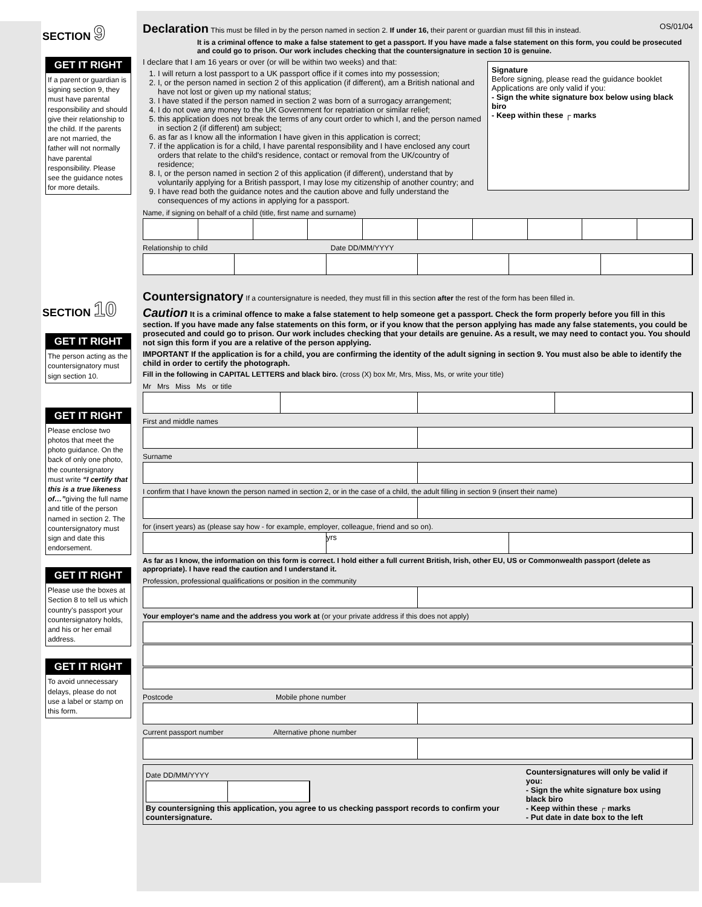SECTION 9
GET IT RIGHT
If a parent or guardian is signing section 9, they must have parental responsibility and should give their relationship to the child. If the parents are not married, the father will not normally have parental responsibility. Please see the guidance notes for more details.
SECTION 10
GET IT RIGHT
The person acting as the countersignatory must sign section 10.
GET IT RIGHT
Please enclose two photos that meet the photo guidance. On the back of only one photo, the countersignatory must write “I certify that this is a true likeness of…”giving the full name and title of the person named in section 2. The countersignatory must sign and date this endorsement.
GET IT RIGHT
Please use the boxes at Section 8 to tell us which country's passport your countersignatory holds, and his or her email address.
GET IT RIGHT
To avoid unnecessary delays, please do not use a label or stamp on this form.
Declaration
This must be filled in by the person named in section 2. If under 16, their parent or guardian must fill this in instead. OS/01/04
It is a criminal offence to make a false statement to get a passport. If you have made a false statement on this form, you could be prosecuted and could go to prison. Our work includes checking that the countersignature in section 10 is genuine.
Signature
Before signing, please read the guidance booklet
Applications are only valid if you:
- Sign the white signature box below using black biro
- Keep within these ┌ marks
I declare that I am 16 years or over (or will be within two weeks) and that:
1. I will return a lost passport to a UK passport office if it comes into my possession;
2. I, or the person named in section 2 of this application (if different), am a British national and have not lost or given up my national status;
3. I have stated if the person named in section 2 was born of a surrogacy arrangement;
4. I do not owe any money to the UK Government for repatriation or similar relief;
5. this application does not break the terms of any court order to which I, and the person named in section 2 (if different) am subject;
6. as far as I know all the information I have given in this application is correct;
7. if the application is for a child, I have parental responsibility and I have enclosed any court orders that relate to the child's residence, contact or removal from the UK/country of residence;
8. I, or the person named in section 2 of this application (if different), understand that by voluntarily applying for a British passport, I may lose my citizenship of another country; and
9. I have read both the guidance notes and the caution above and fully understand the consequences of my actions in applying for a passport.
Name, if signing on behalf of a child (title, first name and surname)
Relationship to child Date DD/MM/YYYY
Countersignatory
If a countersignature is needed, they must fill in this section after the rest of the form has been filled in.
Caution It is a criminal offence to make a false statement to help someone get a passport. Check the form properly before you fill in this section. If you have made any false statements on this form, or if you know that the person applying has made any false statements, you could be prosecuted and could go to prison. Our work includes checking that your details are genuine. As a result, we may need to contact you. You should not sign this form if you are a relative of the person applying.
IMPORTANT If the application is for a child, you are confirming the identity of the adult signing in section 9. You must also be able to identify the child in order to certify the photograph.
Fill in the following in CAPITAL LETTERS and black biro. (cross (X) box Mr, Mrs, Miss, Ms, or write your title)
Mr Mrs Miss Ms or title
First and middle names
Surname
I confirm that I have known the person named in section 2, or in the case of a child, the adult filling in section 9 (insert their name)
for (insert years) as (please say how - for example, employer, colleague, friend and so on).
yrs
As far as I know, the information on this form is correct. I hold either a full current British, Irish, other EU, US or Commonwealth passport (delete as appropriate). I have read the caution and I understand it.
Profession, professional qualifications or position in the community
Your employer's name and the address you work at (or your private address if this does not apply)
Postcode Mobile phone number
Current passport number Alternative phone number
Date DD/MM/YYYY
By countersigning this application, you agree to us checking passport records to confirm your countersignature.
Countersignatures will only be valid if you:
- Sign the white signature box using black biro
- Keep within these ┌ marks
- Put date in date box to the left